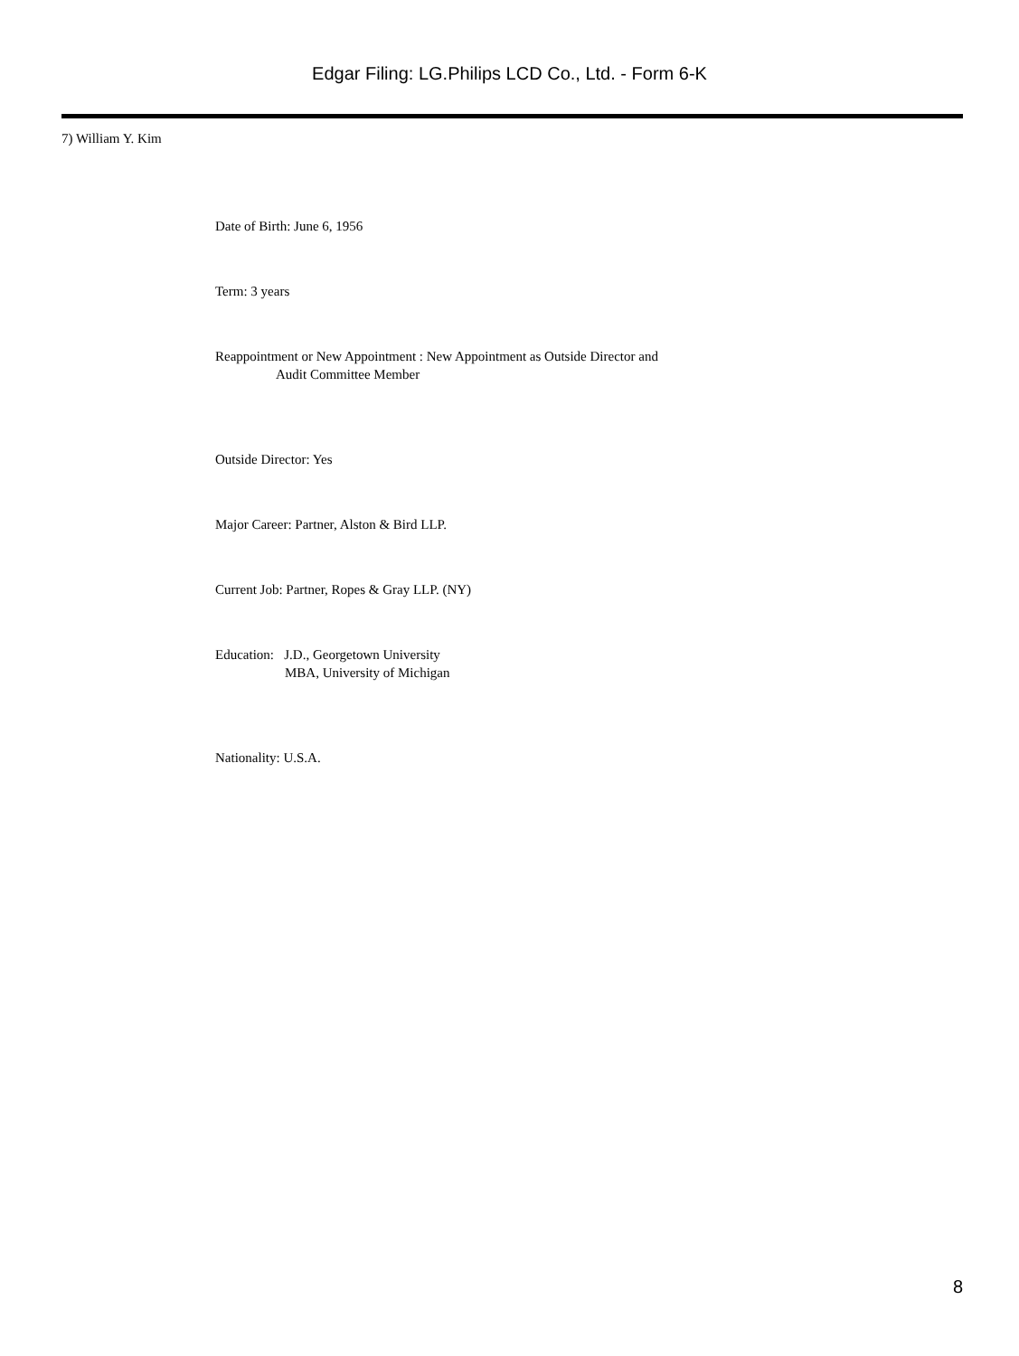Edgar Filing: LG.Philips LCD Co., Ltd. - Form 6-K
7) William Y. Kim
Date of Birth: June 6, 1956
Term: 3 years
Reappointment or New Appointment : New Appointment as Outside Director and
Audit Committee Member
Outside Director: Yes
Major Career: Partner, Alston & Bird LLP.
Current Job: Partner, Ropes & Gray LLP. (NY)
Education: J.D., Georgetown University
MBA, University of Michigan
Nationality: U.S.A.
8